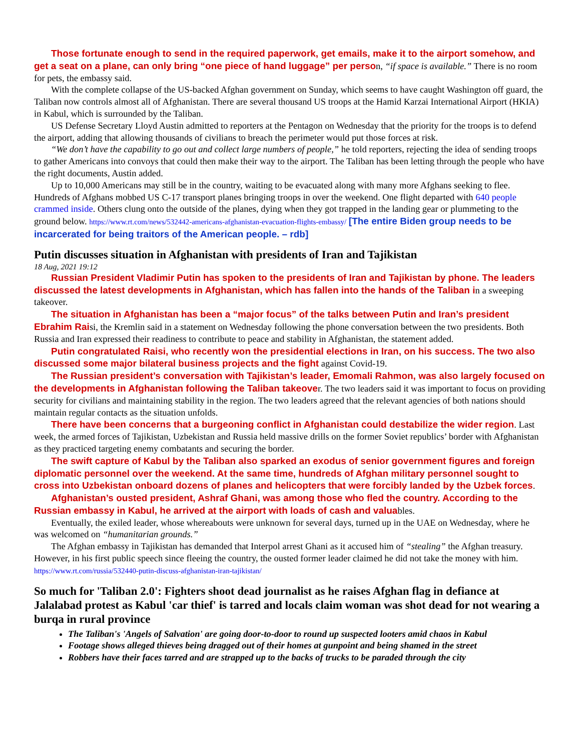Those fortunate enough to send in the required paperwork, get emails, make it to the airport somehow, and get a seat on a plane, can only bring “one piece of hand luggage” per person, “if space is available.” There is no room for pets, the embassy said.
With the complete collapse of the US-backed Afghan government on Sunday, which seems to have caught Washington off guard, the Taliban now controls almost all of Afghanistan. There are several thousand US troops at the Hamid Karzai International Airport (HKIA) in Kabul, which is surrounded by the Taliban.
US Defense Secretary Lloyd Austin admitted to reporters at the Pentagon on Wednesday that the priority for the troops is to defend the airport, adding that allowing thousands of civilians to breach the perimeter would put those forces at risk.
“We don’t have the capability to go out and collect large numbers of people,” he told reporters, rejecting the idea of sending troops to gather Americans into convoys that could then make their way to the airport. The Taliban has been letting through the people who have the right documents, Austin added.
Up to 10,000 Americans may still be in the country, waiting to be evacuated along with many more Afghans seeking to flee. Hundreds of Afghans mobbed US C-17 transport planes bringing troops in over the weekend. One flight departed with 640 people crammed inside. Others clung onto the outside of the planes, dying when they got trapped in the landing gear or plummeting to the ground below. https://www.rt.com/news/532442-americans-afghanistan-evacuation-flights-embassy/ [The entire Biden group needs to be incarcerated for being traitors of the American people. – rdb]
Putin discusses situation in Afghanistan with presidents of Iran and Tajikistan
18 Aug, 2021 19:12
Russian President Vladimir Putin has spoken to the presidents of Iran and Tajikistan by phone. The leaders discussed the latest developments in Afghanistan, which has fallen into the hands of the Taliban in a sweeping takeover.
The situation in Afghanistan has been a “major focus” of the talks between Putin and Iran’s president Ebrahim Raisi, the Kremlin said in a statement on Wednesday following the phone conversation between the two presidents. Both Russia and Iran expressed their readiness to contribute to peace and stability in Afghanistan, the statement added.
Putin congratulated Raisi, who recently won the presidential elections in Iran, on his success. The two also discussed some major bilateral business projects and the fight against Covid-19.
The Russian president’s conversation with Tajikistan’s leader, Emomali Rahmon, was also largely focused on the developments in Afghanistan following the Taliban takeover. The two leaders said it was important to focus on providing security for civilians and maintaining stability in the region. The two leaders agreed that the relevant agencies of both nations should maintain regular contacts as the situation unfolds.
There have been concerns that a burgeoning conflict in Afghanistan could destabilize the wider region. Last week, the armed forces of Tajikistan, Uzbekistan and Russia held massive drills on the former Soviet republics’ border with Afghanistan as they practiced targeting enemy combatants and securing the border.
The swift capture of Kabul by the Taliban also sparked an exodus of senior government figures and foreign diplomatic personnel over the weekend. At the same time, hundreds of Afghan military personnel sought to cross into Uzbekistan onboard dozens of planes and helicopters that were forcibly landed by the Uzbek forces.
Afghanistan’s ousted president, Ashraf Ghani, was among those who fled the country. According to the Russian embassy in Kabul, he arrived at the airport with loads of cash and valuables.
Eventually, the exiled leader, whose whereabouts were unknown for several days, turned up in the UAE on Wednesday, where he was welcomed on “humanitarian grounds.”
The Afghan embassy in Tajikistan has demanded that Interpol arrest Ghani as it accused him of “stealing” the Afghan treasury. However, in his first public speech since fleeing the country, the ousted former leader claimed he did not take the money with him. https://www.rt.com/russia/532440-putin-discuss-afghanistan-iran-tajikistan/
So much for 'Taliban 2.0': Fighters shoot dead journalist as he raises Afghan flag in defiance at Jalalabad protest as Kabul 'car thief' is tarred and locals claim woman was shot dead for not wearing a burqa in rural province
The Taliban's 'Angels of Salvation' are going door-to-door to round up suspected looters amid chaos in Kabul
Footage shows alleged thieves being dragged out of their homes at gunpoint and being shamed in the street
Robbers have their faces tarred and are strapped up to the backs of trucks to be paraded through the city